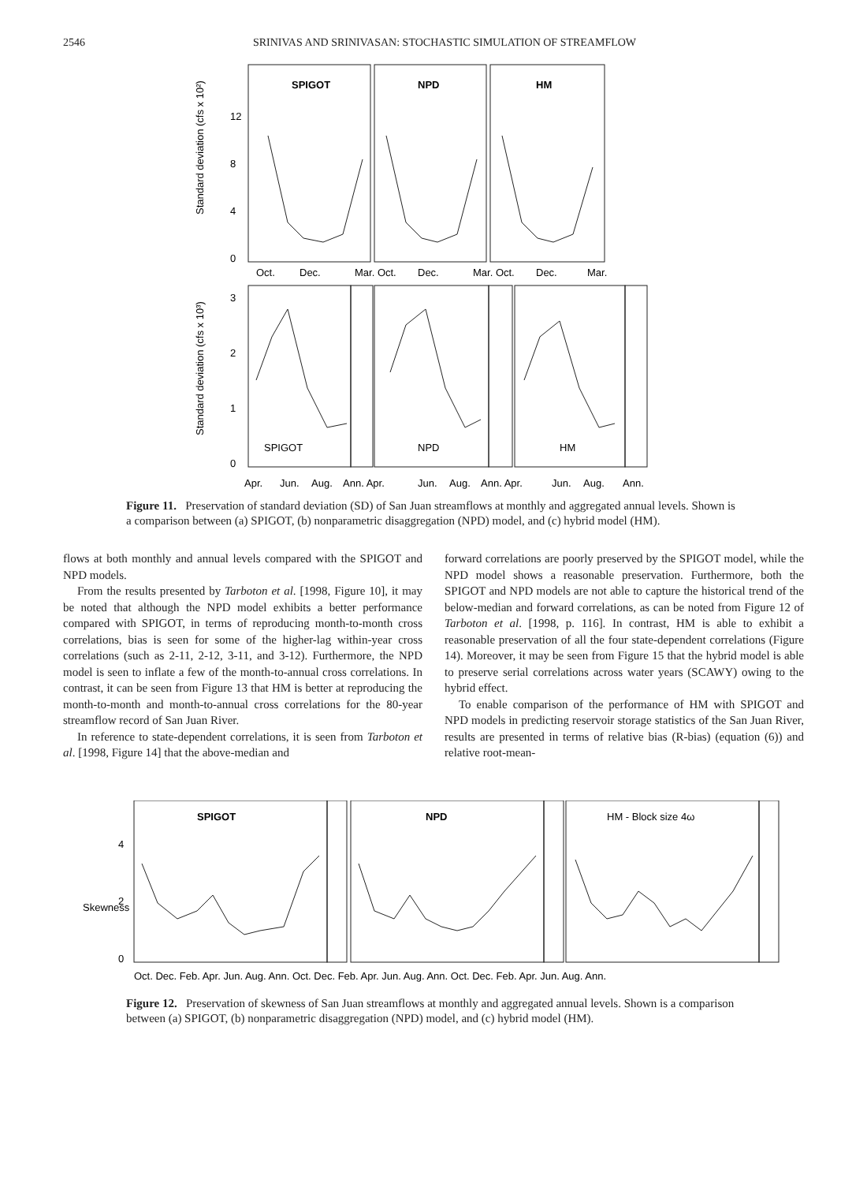2546 SRINIVAS AND SRINIVASAN: STOCHASTIC SIMULATION OF STREAMFLOW
SPIGOT
NPD
HM
SPIGOT
NPD
HM
Oct.
Dec.
Mar. Oct.
Dec.
Mar. Oct.
Dec.
Mar.
Apr.
Jun.
Aug.
Ann. Apr.
Jun.
Aug.
Ann. Apr.
Jun.
Aug.
Ann.
Standard deviation (cfs x 10²)
Standard deviation (cfs x 10³)
0
4
8
12
0
1
2
3
Figure 11. Preservation of standard deviation (SD) of San Juan streamflows at monthly and aggregated annual levels. Shown is a comparison between (a) SPIGOT, (b) nonparametric disaggregation (NPD) model, and (c) hybrid model (HM).
flows at both monthly and annual levels compared with the SPIGOT and NPD models.
From the results presented by Tarboton et al. [1998, Figure 10], it may be noted that although the NPD model exhibits a better performance compared with SPIGOT, in terms of reproducing month-to-month cross correlations, bias is seen for some of the higher-lag within-year cross correlations (such as 2-11, 2-12, 3-11, and 3-12). Furthermore, the NPD model is seen to inflate a few of the month-to-annual cross correlations. In contrast, it can be seen from Figure 13 that HM is better at reproducing the month-to-month and month-to-annual cross correlations for the 80-year streamflow record of San Juan River.
In reference to state-dependent correlations, it is seen from Tarboton et al. [1998, Figure 14] that the above-median and
forward correlations are poorly preserved by the SPIGOT model, while the NPD model shows a reasonable preservation. Furthermore, both the SPIGOT and NPD models are not able to capture the historical trend of the below-median and forward correlations, as can be noted from Figure 12 of Tarboton et al. [1998, p. 116]. In contrast, HM is able to exhibit a reasonable preservation of all the four state-dependent correlations (Figure 14). Moreover, it may be seen from Figure 15 that the hybrid model is able to preserve serial correlations across water years (SCAWY) owing to the hybrid effect.
To enable comparison of the performance of HM with SPIGOT and NPD models in predicting reservoir storage statistics of the San Juan River, results are presented in terms of relative bias (R-bias) (equation (6)) and relative root-mean-
SPIGOT
NPD
HM - Block size 4ω
Skewness
4
2
0
Oct. Dec. Feb. Apr. Jun. Aug. Ann. Oct. Dec. Feb. Apr. Jun. Aug. Ann. Oct. Dec. Feb. Apr. Jun. Aug. Ann.
Figure 12. Preservation of skewness of San Juan streamflows at monthly and aggregated annual levels. Shown is a comparison between (a) SPIGOT, (b) nonparametric disaggregation (NPD) model, and (c) hybrid model (HM).